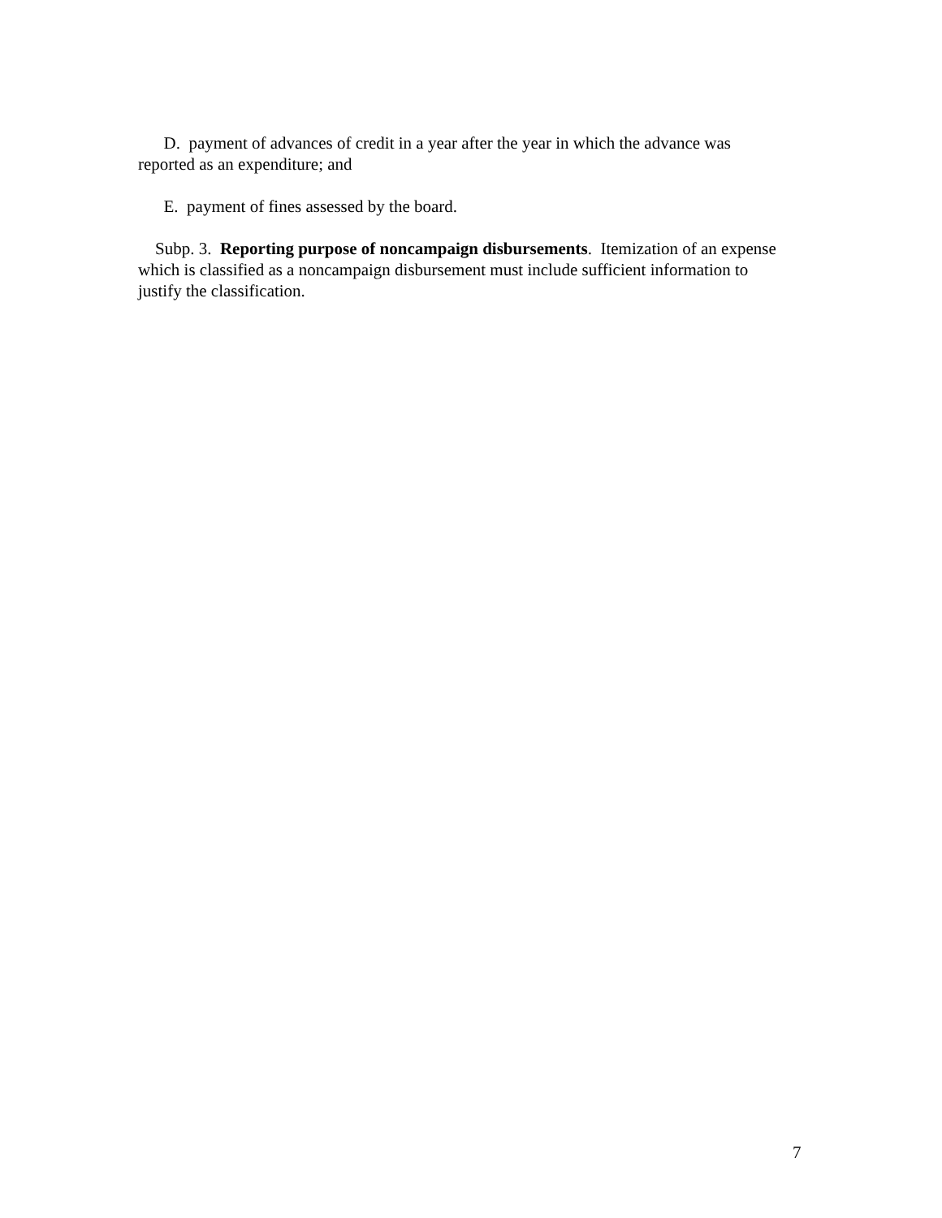D. payment of advances of credit in a year after the year in which the advance was reported as an expenditure; and
E. payment of fines assessed by the board.
Subp. 3. Reporting purpose of noncampaign disbursements. Itemization of an expense which is classified as a noncampaign disbursement must include sufficient information to justify the classification.
7